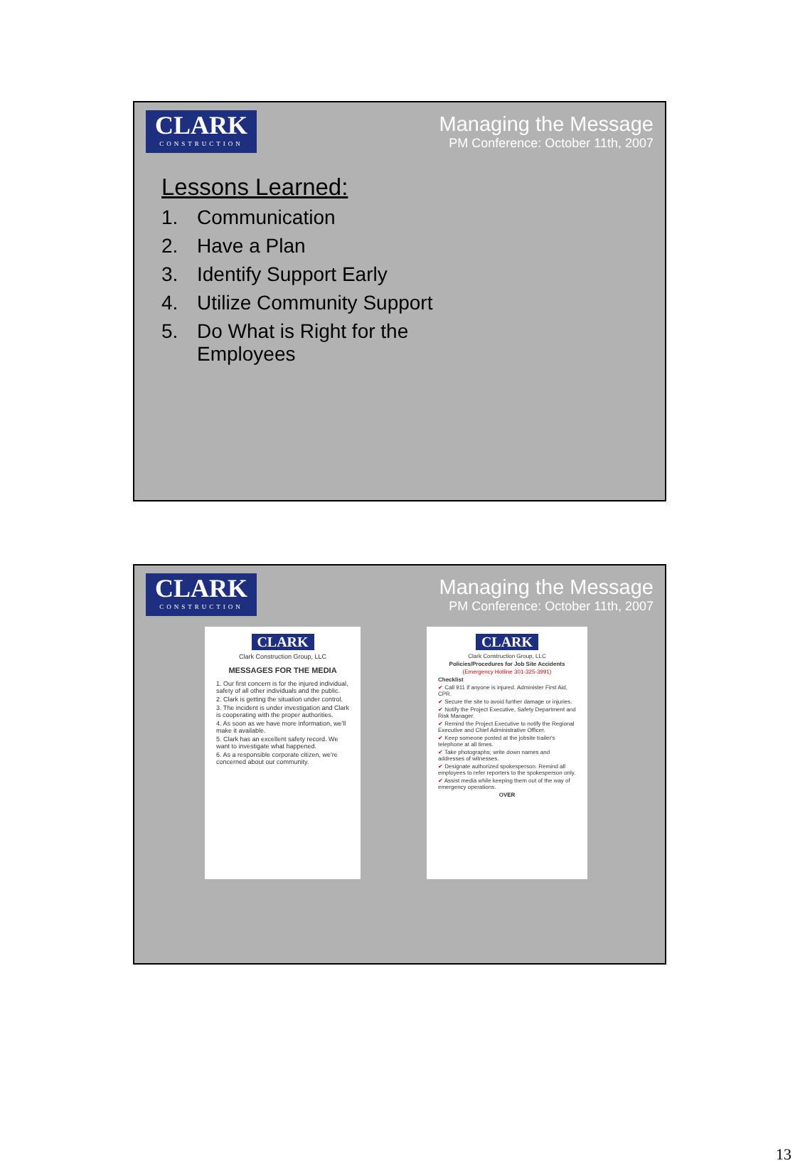CLARK
CONSTRUCTION
Managing the Message
PM Conference: October 11th, 2007
Lessons Learned:
1. Communication
2. Have a Plan
3. Identify Support Early
4. Utilize Community Support
5. Do What is Right for the
Employees
CLARK
CONSTRUCTION
Managing the Message
PM Conference: October 11th, 2007
CLARK
Clark Construction Group, LLC
MESSAGES FOR THE MEDIA
1. Our first concern is for the injured individual, safety of all other individuals and the public.
2. Clark is getting the situation under control.
3. The incident is under investigation and Clark is cooperating with the proper authorities.
4. As soon as we have more information, we'll make it available.
5. Clark has an excellent safety record. We want to investigate what happened.
6. As a responsible corporate citizen, we're concerned about our community.
CLARK
Clark Construction Group, LLC
Policies/Procedures for Job Site Accidents
(Emergency Hotline 301-325-3991)
Checklist
✔ Call 911 if anyone is injured. Administer First Aid, CPR.
✔ Secure the site to avoid further damage or injuries.
✔ Notify the Project Executive, Safety Department and Risk Manager.
✔ Remind the Project Executive to notify the Regional Executive and Chief Administrative Officer.
✔ Keep someone posted at the jobsite trailer's telephone at all times.
✔ Take photographs; write down names and addresses of witnesses.
✔ Designate authorized spokesperson. Remind all employees to refer reporters to the spokesperson only.
✔ Assist media while keeping them out of the way of emergency operations.
OVER
13